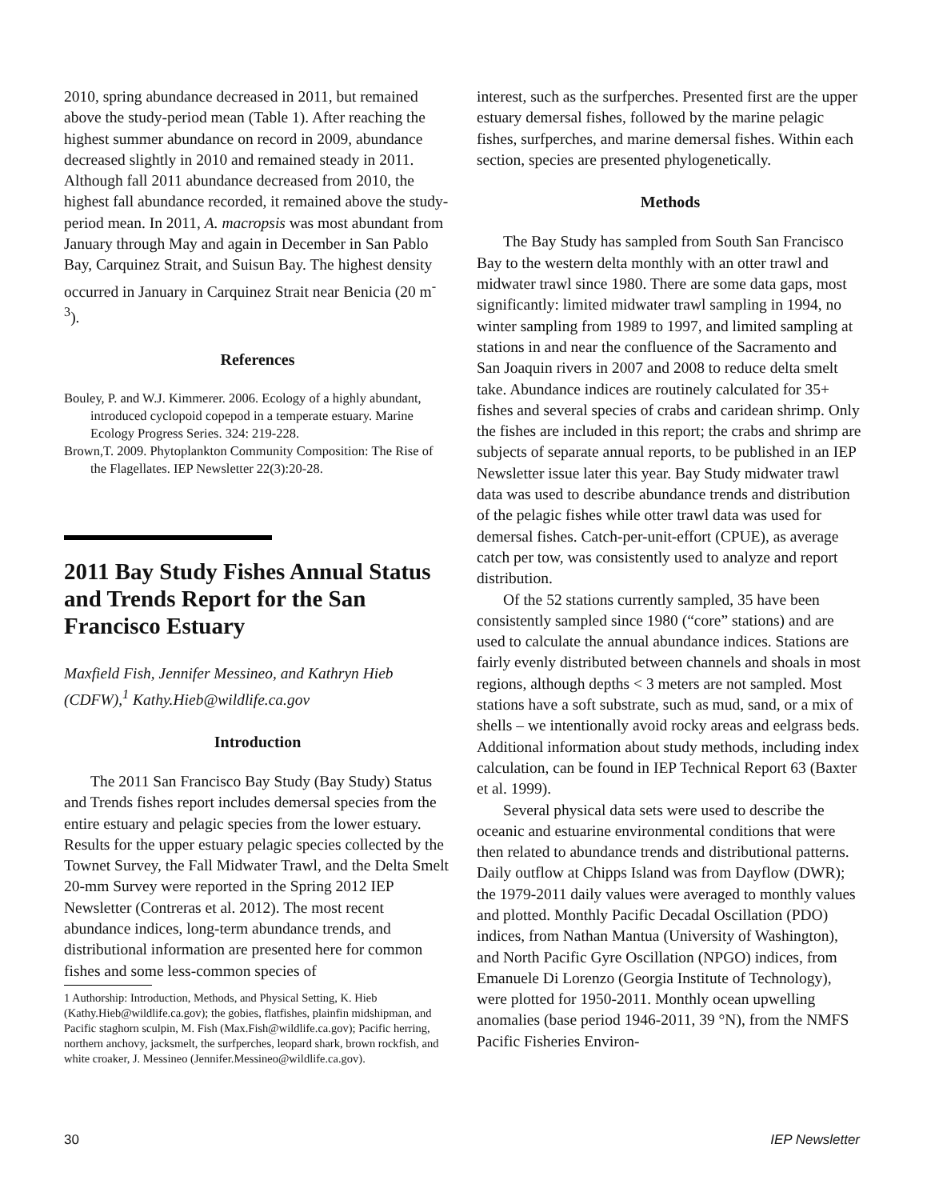2010, spring abundance decreased in 2011, but remained above the study-period mean (Table 1). After reaching the highest summer abundance on record in 2009, abundance decreased slightly in 2010 and remained steady in 2011. Although fall 2011 abundance decreased from 2010, the highest fall abundance recorded, it remained above the study-period mean. In 2011, A. macropsis was most abundant from January through May and again in December in San Pablo Bay, Carquinez Strait, and Suisun Bay. The highest density occurred in January in Carquinez Strait near Benicia (20 m<sup>-3</sup>).
References
Bouley, P. and W.J. Kimmerer. 2006. Ecology of a highly abundant, introduced cyclopoid copepod in a temperate estuary. Marine Ecology Progress Series. 324: 219-228.
Brown,T. 2009. Phytoplankton Community Composition: The Rise of the Flagellates. IEP Newsletter 22(3):20-28.
2011 Bay Study Fishes Annual Status and Trends Report for the San Francisco Estuary
Maxfield Fish, Jennifer Messineo, and Kathryn Hieb (CDFW),<sup>1</sup> Kathy.Hieb@wildlife.ca.gov
Introduction
The 2011 San Francisco Bay Study (Bay Study) Status and Trends fishes report includes demersal species from the entire estuary and pelagic species from the lower estuary. Results for the upper estuary pelagic species collected by the Townet Survey, the Fall Midwater Trawl, and the Delta Smelt 20-mm Survey were reported in the Spring 2012 IEP Newsletter (Contreras et al. 2012). The most recent abundance indices, long-term abundance trends, and distributional information are presented here for common fishes and some less-common species of
1 Authorship: Introduction, Methods, and Physical Setting, K. Hieb (Kathy.Hieb@wildlife.ca.gov); the gobies, flatfishes, plainfin midshipman, and Pacific staghorn sculpin, M. Fish (Max.Fish@wildlife.ca.gov); Pacific herring, northern anchovy, jacksmelt, the surfperches, leopard shark, brown rockfish, and white croaker, J. Messineo (Jennifer.Messineo@wildlife.ca.gov).
interest, such as the surfperches. Presented first are the upper estuary demersal fishes, followed by the marine pelagic fishes, surfperches, and marine demersal fishes. Within each section, species are presented phylogenetically.
Methods
The Bay Study has sampled from South San Francisco Bay to the western delta monthly with an otter trawl and midwater trawl since 1980. There are some data gaps, most significantly: limited midwater trawl sampling in 1994, no winter sampling from 1989 to 1997, and limited sampling at stations in and near the confluence of the Sacramento and San Joaquin rivers in 2007 and 2008 to reduce delta smelt take. Abundance indices are routinely calculated for 35+ fishes and several species of crabs and caridean shrimp. Only the fishes are included in this report; the crabs and shrimp are subjects of separate annual reports, to be published in an IEP Newsletter issue later this year. Bay Study midwater trawl data was used to describe abundance trends and distribution of the pelagic fishes while otter trawl data was used for demersal fishes. Catch-per-unit-effort (CPUE), as average catch per tow, was consistently used to analyze and report distribution.
Of the 52 stations currently sampled, 35 have been consistently sampled since 1980 (“core” stations) and are used to calculate the annual abundance indices. Stations are fairly evenly distributed between channels and shoals in most regions, although depths < 3 meters are not sampled. Most stations have a soft substrate, such as mud, sand, or a mix of shells – we intentionally avoid rocky areas and eelgrass beds. Additional information about study methods, including index calculation, can be found in IEP Technical Report 63 (Baxter et al. 1999).
Several physical data sets were used to describe the oceanic and estuarine environmental conditions that were then related to abundance trends and distributional patterns. Daily outflow at Chipps Island was from Dayflow (DWR); the 1979-2011 daily values were averaged to monthly values and plotted. Monthly Pacific Decadal Oscillation (PDO) indices, from Nathan Mantua (University of Washington), and North Pacific Gyre Oscillation (NPGO) indices, from Emanuele Di Lorenzo (Georgia Institute of Technology), were plotted for 1950-2011. Monthly ocean upwelling anomalies (base period 1946-2011, 39 °N), from the NMFS Pacific Fisheries Environ-
30 IEP Newsletter